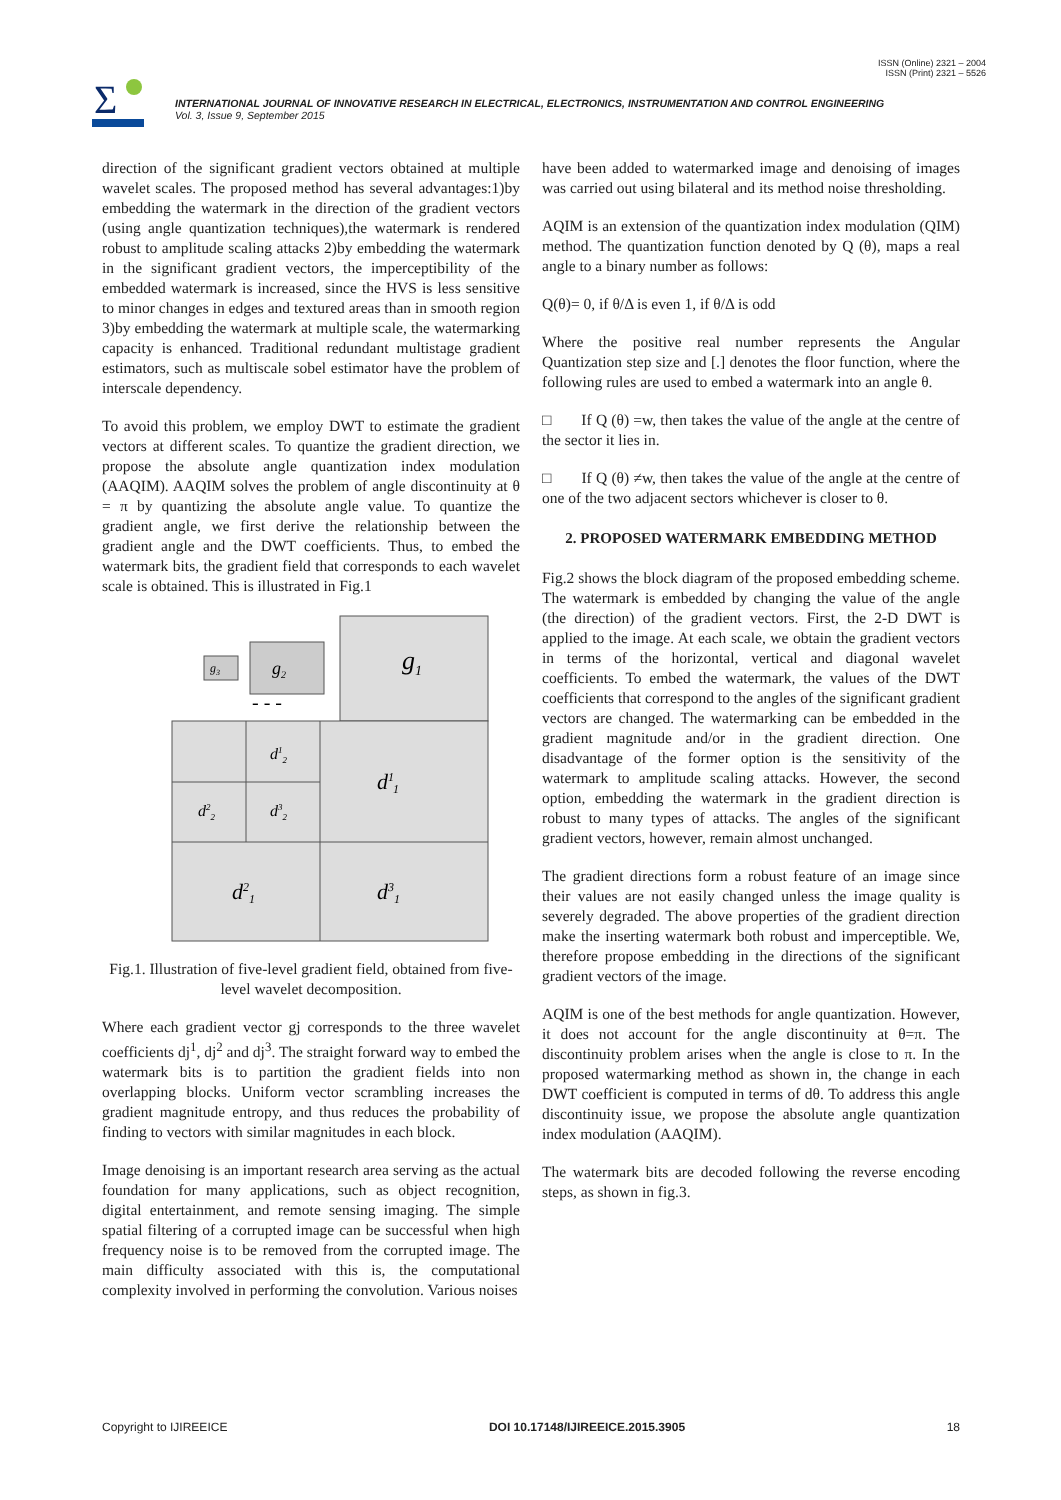ISSN (Online) 2321 – 2004
ISSN (Print) 2321 – 5526
Σ
INTERNATIONAL JOURNAL OF INNOVATIVE RESEARCH IN ELECTRICAL, ELECTRONICS, INSTRUMENTATION AND CONTROL ENGINEERING
Vol. 3, Issue 9, September 2015
direction of the significant gradient vectors obtained at multiple wavelet scales. The proposed method has several advantages:1)by embedding the watermark in the direction of the gradient vectors (using angle quantization techniques),the watermark is rendered robust to amplitude scaling attacks 2)by embedding the watermark in the significant gradient vectors, the imperceptibility of the embedded watermark is increased, since the HVS is less sensitive to minor changes in edges and textured areas than in smooth region 3)by embedding the watermark at multiple scale, the watermarking capacity is enhanced. Traditional redundant multistage gradient estimators, such as multiscale sobel estimator have the problem of interscale dependency.
To avoid this problem, we employ DWT to estimate the gradient vectors at different scales. To quantize the gradient direction, we propose the absolute angle quantization index modulation (AAQIM). AAQIM solves the problem of angle discontinuity at θ = π by quantizing the absolute angle value. To quantize the gradient angle, we first derive the relationship between the gradient angle and the DWT coefficients. Thus, to embed the watermark bits, the gradient field that corresponds to each wavelet scale is obtained. This is illustrated in Fig.1
g1
g2
g3
- - -
d12
d22
d32
d11
d21
d31
Fig.1. Illustration of five-level gradient field, obtained from five-level wavelet decomposition.
Where each gradient vector gj corresponds to the three wavelet coefficients dj<sup>1</sup>, dj<sup>2</sup> and dj<sup>3</sup>. The straight forward way to embed the watermark bits is to partition the gradient fields into non overlapping blocks. Uniform vector scrambling increases the gradient magnitude entropy, and thus reduces the probability of finding to vectors with similar magnitudes in each block.
Image denoising is an important research area serving as the actual foundation for many applications, such as object recognition, digital entertainment, and remote sensing imaging. The simple spatial filtering of a corrupted image can be successful when high frequency noise is to be removed from the corrupted image. The main difficulty associated with this is, the computational complexity involved in performing the convolution. Various noises
have been added to watermarked image and denoising of images was carried out using bilateral and its method noise thresholding.
AQIM is an extension of the quantization index modulation (QIM) method. The quantization function denoted by Q (θ), maps a real angle to a binary number as follows:
Q(θ)= 0, if θ/Δ is even 1, if θ/Δ is odd
Where the positive real number represents the Angular Quantization step size and [.] denotes the floor function, where the following rules are used to embed a watermark into an angle θ.
□ If Q (θ) =w, then takes the value of the angle at the centre of the sector it lies in.
□ If Q (θ) ≠w, then takes the value of the angle at the centre of one of the two adjacent sectors whichever is closer to θ.
2. PROPOSED WATERMARK EMBEDDING METHOD
Fig.2 shows the block diagram of the proposed embedding scheme. The watermark is embedded by changing the value of the angle (the direction) of the gradient vectors. First, the 2-D DWT is applied to the image. At each scale, we obtain the gradient vectors in terms of the horizontal, vertical and diagonal wavelet coefficients. To embed the watermark, the values of the DWT coefficients that correspond to the angles of the significant gradient vectors are changed. The watermarking can be embedded in the gradient magnitude and/or in the gradient direction. One disadvantage of the former option is the sensitivity of the watermark to amplitude scaling attacks. However, the second option, embedding the watermark in the gradient direction is robust to many types of attacks. The angles of the significant gradient vectors, however, remain almost unchanged.
The gradient directions form a robust feature of an image since their values are not easily changed unless the image quality is severely degraded. The above properties of the gradient direction make the inserting watermark both robust and imperceptible. We, therefore propose embedding in the directions of the significant gradient vectors of the image.
AQIM is one of the best methods for angle quantization. However, it does not account for the angle discontinuity at θ=π. The discontinuity problem arises when the angle is close to π. In the proposed watermarking method as shown in, the change in each DWT coefficient is computed in terms of dθ. To address this angle discontinuity issue, we propose the absolute angle quantization index modulation (AAQIM).
The watermark bits are decoded following the reverse encoding steps, as shown in fig.3.
Copyright to IJIREEICE DOI 10.17148/IJIREEICE.2015.3905 18